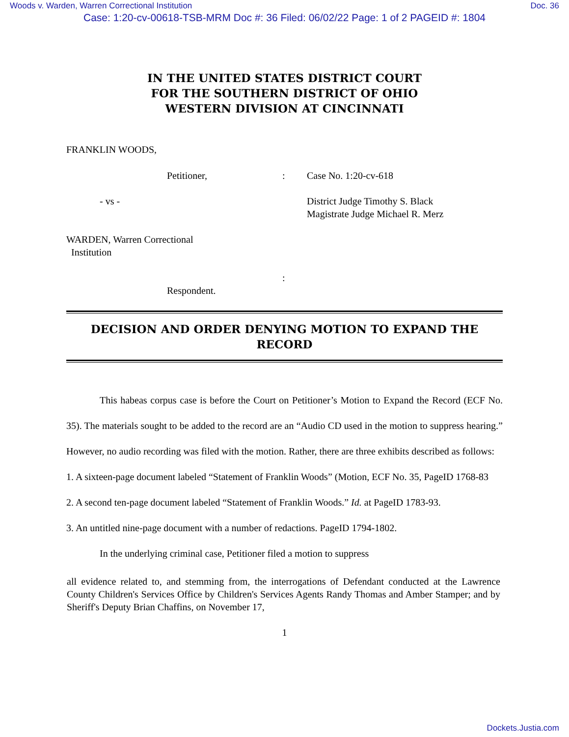Woods v. Warden, Warren Correctional Institution Doc. 36
Case: 1:20-cv-00618-TSB-MRM Doc #: 36 Filed: 06/02/22 Page: 1 of 2 PAGEID #: 1804
IN THE UNITED STATES DISTRICT COURT
FOR THE SOUTHERN DISTRICT OF OHIO
WESTERN DIVISION AT CINCINNATI
FRANKLIN WOODS,
Petitioner, : Case No. 1:20-cv-618
- vs - District Judge Timothy S. Black
Magistrate Judge Michael R. Merz
WARDEN, Warren Correctional
Institution
:
Respondent.
DECISION AND ORDER DENYING MOTION TO EXPAND THE RECORD
This habeas corpus case is before the Court on Petitioner’s Motion to Expand the Record (ECF No. 35). The materials sought to be added to the record are an “Audio CD used in the motion to suppress hearing.” However, no audio recording was filed with the motion. Rather, there are three exhibits described as follows:
1. A sixteen-page document labeled “Statement of Franklin Woods” (Motion, ECF No. 35, PageID 1768-83
2. A second ten-page document labeled “Statement of Franklin Woods.” Id. at PageID 1783-93.
3. An untitled nine-page document with a number of redactions. PageID 1794-1802.
In the underlying criminal case, Petitioner filed a motion to suppress
all evidence related to, and stemming from, the interrogations of Defendant conducted at the Lawrence County Children's Services Office by Children's Services Agents Randy Thomas and Amber Stamper; and by Sheriff's Deputy Brian Chaffins, on November 17,
1
Dockets.Justia.com